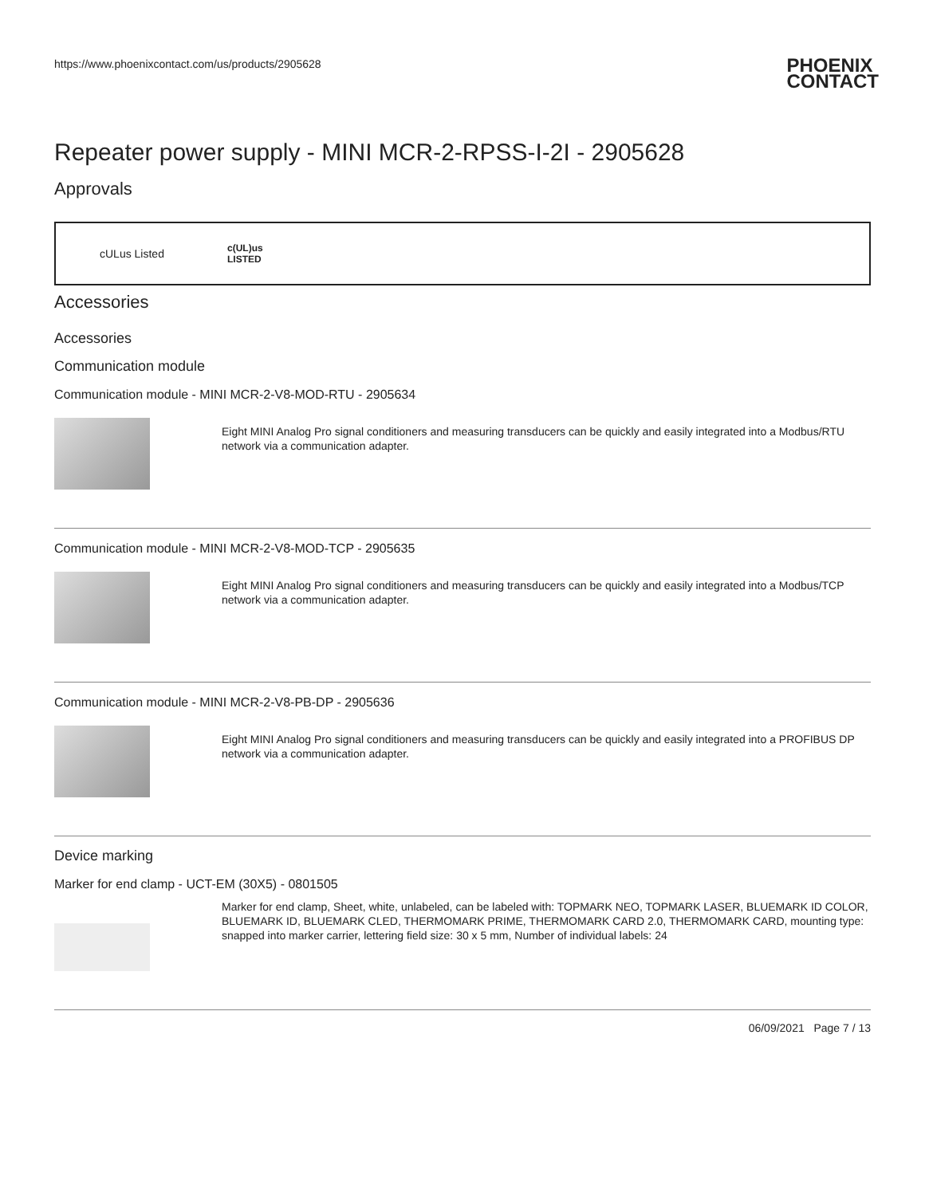https://www.phoenixcontact.com/us/products/2905628
PHOENIX
CONTACT
Repeater power supply - MINI MCR-2-RPSS-I-2I - 2905628
Approvals
cULus Listed
c(UL)us
LISTED
Accessories
Accessories
Communication module
Communication module - MINI MCR-2-V8-MOD-RTU - 2905634
Eight MINI Analog Pro signal conditioners and measuring transducers can be quickly and easily integrated into a Modbus/RTU network via a communication adapter.
Communication module - MINI MCR-2-V8-MOD-TCP - 2905635
Eight MINI Analog Pro signal conditioners and measuring transducers can be quickly and easily integrated into a Modbus/TCP network via a communication adapter.
Communication module - MINI MCR-2-V8-PB-DP - 2905636
Eight MINI Analog Pro signal conditioners and measuring transducers can be quickly and easily integrated into a PROFIBUS DP network via a communication adapter.
Device marking
Marker for end clamp - UCT-EM (30X5) - 0801505
Marker for end clamp, Sheet, white, unlabeled, can be labeled with: TOPMARK NEO, TOPMARK LASER, BLUEMARK ID COLOR, BLUEMARK ID, BLUEMARK CLED, THERMOMARK PRIME, THERMOMARK CARD 2.0, THERMOMARK CARD, mounting type: snapped into marker carrier, lettering field size: 30 x 5 mm, Number of individual labels: 24
06/09/2021 Page 7 / 13